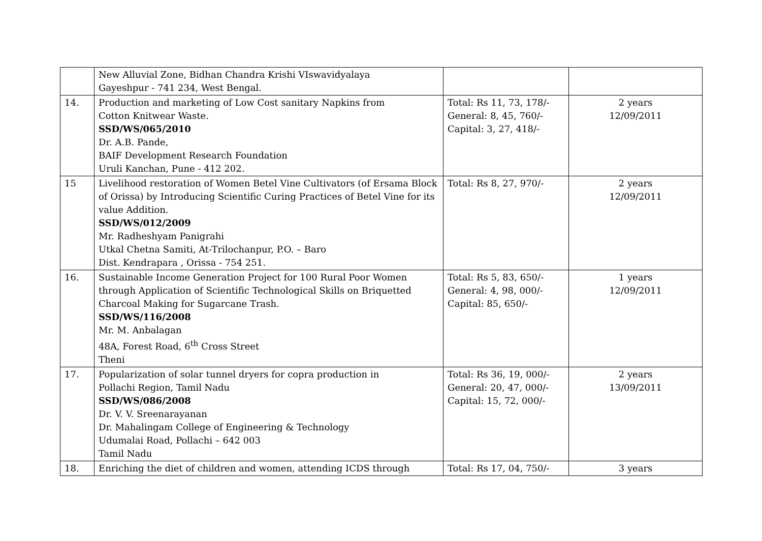| | New Alluvial Zone, Bidhan Chandra Krishi VIswavidyalaya Gayeshpur - 741 234, West Bengal. | | |
| 14. | Production and marketing of Low Cost sanitary Napkins from Cotton Knitwear Waste. SSD/WS/065/2010 Dr. A.B. Pande, BAIF Development Research Foundation Uruli Kanchan, Pune - 412 202. | Total: Rs 11, 73, 178/- General: 8, 45, 760/- Capital: 3, 27, 418/- | 2 years 12/09/2011 |
| 15 | Livelihood restoration of Women Betel Vine Cultivators (of Ersama Block of Orissa) by Introducing Scientific Curing Practices of Betel Vine for its value Addition. SSD/WS/012/2009 Mr. Radheshyam Panigrahi Utkal Chetna Samiti, At-Trilochanpur, P.O. – Baro Dist. Kendrapara , Orissa - 754 251. | Total: Rs 8, 27, 970/- | 2 years 12/09/2011 |
| 16. | Sustainable Income Generation Project for 100 Rural Poor Women through Application of Scientific Technological Skills on Briquetted Charcoal Making for Sugarcane Trash. SSD/WS/116/2008 Mr. M. Anbalagan 48A, Forest Road, 6<sup>th</sup> Cross Street Theni | Total: Rs 5, 83, 650/- General: 4, 98, 000/- Capital: 85, 650/- | 1 years 12/09/2011 |
| 17. | Popularization of solar tunnel dryers for copra production in Pollachi Region, Tamil Nadu SSD/WS/086/2008 Dr. V. V. Sreenarayanan Dr. Mahalingam College of Engineering & Technology Udumalai Road, Pollachi – 642 003 Tamil Nadu | Total: Rs 36, 19, 000/- General: 20, 47, 000/- Capital: 15, 72, 000/- | 2 years 13/09/2011 |
| 18. | Enriching the diet of children and women, attending ICDS through | Total: Rs 17, 04, 750/- | 3 years |